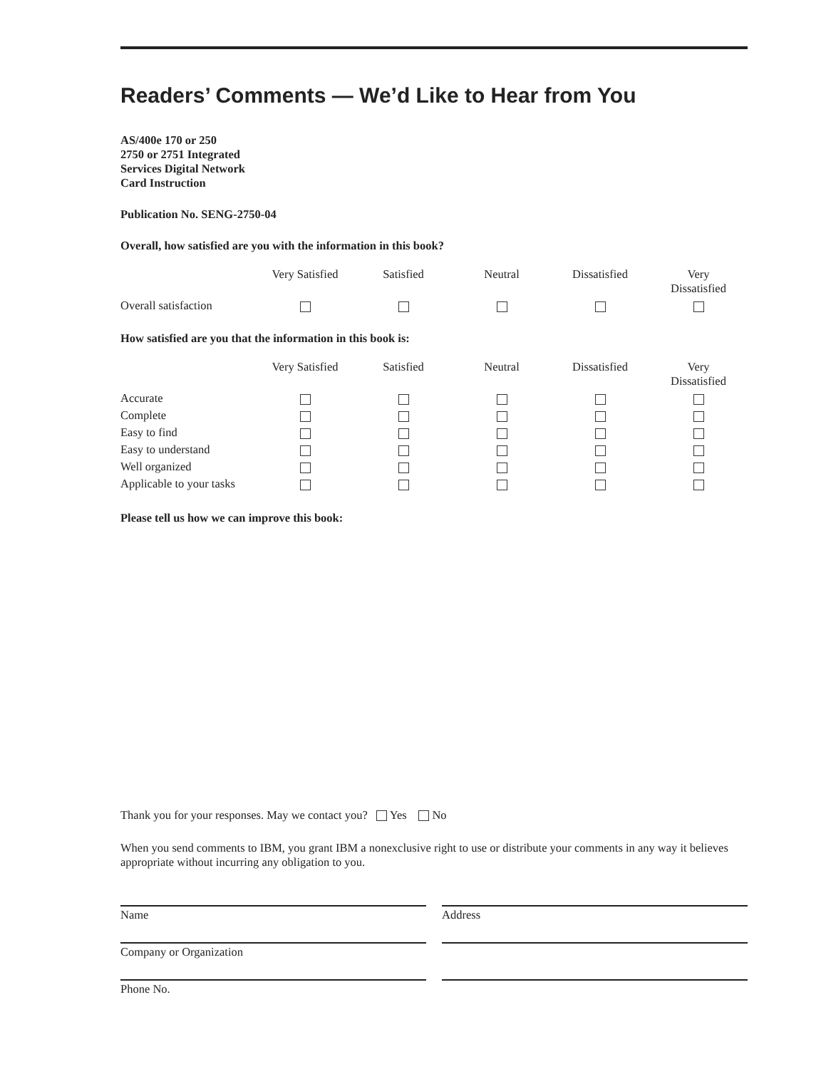Readers’ Comments — We’d Like to Hear from You
AS/400e 170 or 250
2750 or 2751 Integrated
Services Digital Network
Card Instruction
Publication No. SENG-2750-04
Overall, how satisfied are you with the information in this book?
| | Very Satisfied | Satisfied | Neutral | Dissatisfied | Very Dissatisfied |
| Overall satisfaction | | | | | |
How satisfied are you that the information in this book is:
| | Very Satisfied | Satisfied | Neutral | Dissatisfied | Very Dissatisfied |
| Accurate | | | | | |
| Complete | | | | | |
| Easy to find | | | | | |
| Easy to understand | | | | | |
| Well organized | | | | | |
| Applicable to your tasks | | | | | |
Please tell us how we can improve this book:
Thank you for your responses. May we contact you? Yes No
When you send comments to IBM, you grant IBM a nonexclusive right to use or distribute your comments in any way it believes appropriate without incurring any obligation to you.
Name
Company or Organization
Phone No.
Address